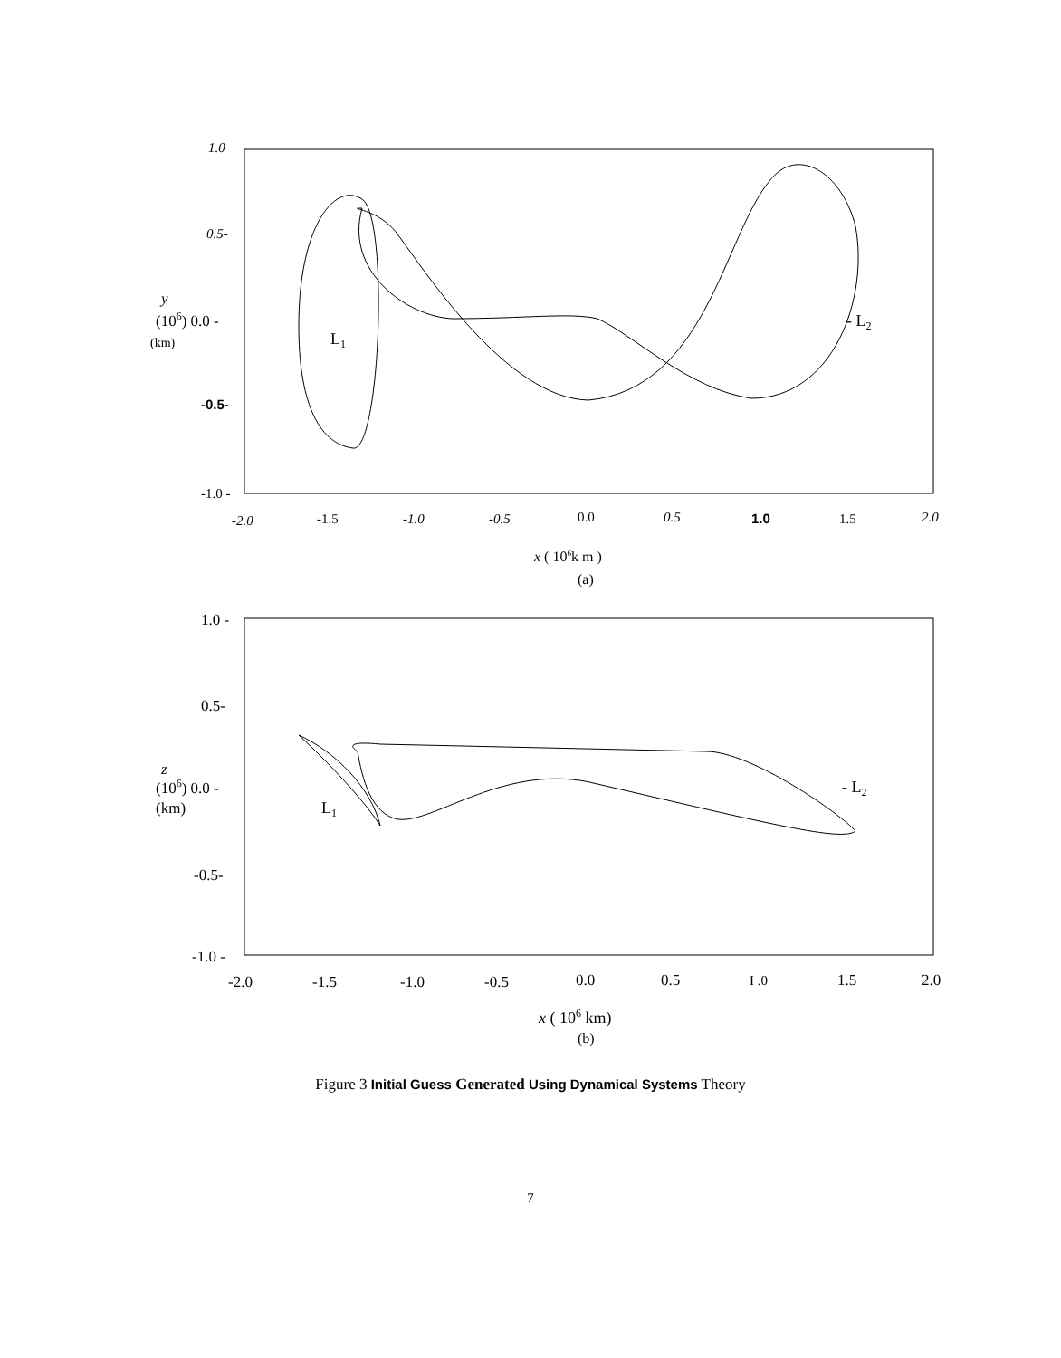1.0
0.5-
-0.5-
-1.0 -
-2.0
-1.5
-1.0
-0.5
0.0
0.5
1.0
1.5
2.0
y
(106) 0.0 -
(km)
L1
- L2
x ( 106k m )
(a)
1.0 -
0.5-
-0.5-
-1.0 -
-2.0
-1.5
-1.0
-0.5
0.0
0.5
I .0
1.5
2.0
z
(106) 0.0 -
(km)
L1
- L2
x ( 106 km)
(b)
Figure 3 Initial Guess Generated Using Dynamical Systems Theory
7